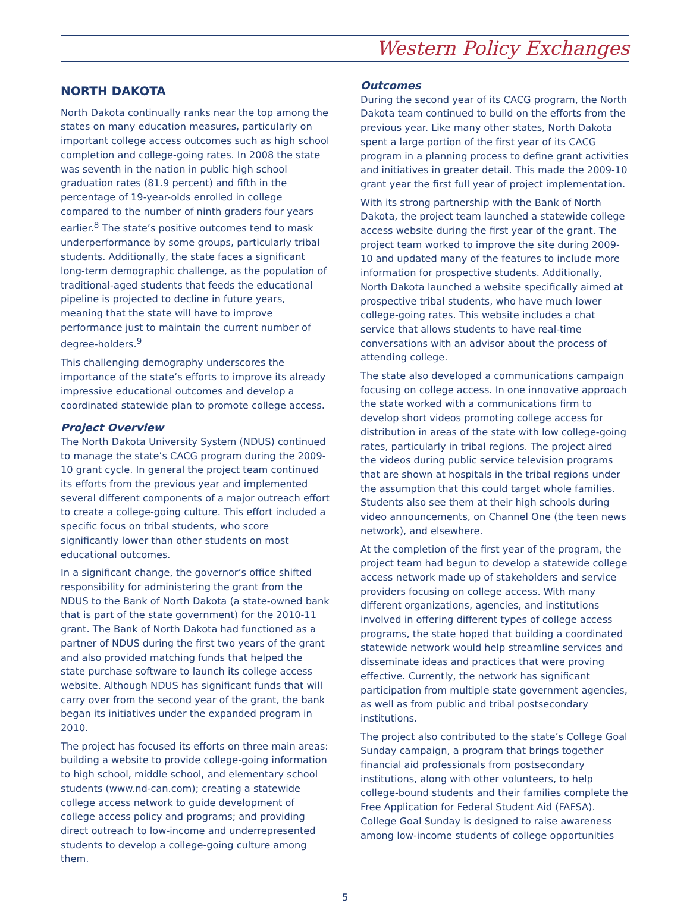Western Policy Exchanges
NORTH DAKOTA
North Dakota continually ranks near the top among the states on many education measures, particularly on important college access outcomes such as high school completion and college-going rates. In 2008 the state was seventh in the nation in public high school graduation rates (81.9 percent) and fifth in the percentage of 19-year-olds enrolled in college compared to the number of ninth graders four years earlier.<sup>8</sup> The state’s positive outcomes tend to mask underperformance by some groups, particularly tribal students. Additionally, the state faces a significant long-term demographic challenge, as the population of traditional-aged students that feeds the educational pipeline is projected to decline in future years, meaning that the state will have to improve performance just to maintain the current number of degree-holders.<sup>9</sup>
This challenging demography underscores the importance of the state’s efforts to improve its already impressive educational outcomes and develop a coordinated statewide plan to promote college access.
Project Overview
The North Dakota University System (NDUS) continued to manage the state’s CACG program during the 2009-10 grant cycle. In general the project team continued its efforts from the previous year and implemented several different components of a major outreach effort to create a college-going culture. This effort included a specific focus on tribal students, who score significantly lower than other students on most educational outcomes.
In a significant change, the governor’s office shifted responsibility for administering the grant from the NDUS to the Bank of North Dakota (a state-owned bank that is part of the state government) for the 2010-11 grant. The Bank of North Dakota had functioned as a partner of NDUS during the first two years of the grant and also provided matching funds that helped the state purchase software to launch its college access website. Although NDUS has significant funds that will carry over from the second year of the grant, the bank began its initiatives under the expanded program in 2010.
The project has focused its efforts on three main areas: building a website to provide college-going information to high school, middle school, and elementary school students (www.nd-can.com); creating a statewide college access network to guide development of college access policy and programs; and providing direct outreach to low-income and underrepresented students to develop a college-going culture among them.
Outcomes
During the second year of its CACG program, the North Dakota team continued to build on the efforts from the previous year. Like many other states, North Dakota spent a large portion of the first year of its CACG program in a planning process to define grant activities and initiatives in greater detail. This made the 2009-10 grant year the first full year of project implementation.
With its strong partnership with the Bank of North Dakota, the project team launched a statewide college access website during the first year of the grant. The project team worked to improve the site during 2009-10 and updated many of the features to include more information for prospective students. Additionally, North Dakota launched a website specifically aimed at prospective tribal students, who have much lower college-going rates. This website includes a chat service that allows students to have real-time conversations with an advisor about the process of attending college.
The state also developed a communications campaign focusing on college access. In one innovative approach the state worked with a communications firm to develop short videos promoting college access for distribution in areas of the state with low college-going rates, particularly in tribal regions. The project aired the videos during public service television programs that are shown at hospitals in the tribal regions under the assumption that this could target whole families. Students also see them at their high schools during video announcements, on Channel One (the teen news network), and elsewhere.
At the completion of the first year of the program, the project team had begun to develop a statewide college access network made up of stakeholders and service providers focusing on college access. With many different organizations, agencies, and institutions involved in offering different types of college access programs, the state hoped that building a coordinated statewide network would help streamline services and disseminate ideas and practices that were proving effective. Currently, the network has significant participation from multiple state government agencies, as well as from public and tribal postsecondary institutions.
The project also contributed to the state’s College Goal Sunday campaign, a program that brings together financial aid professionals from postsecondary institutions, along with other volunteers, to help college-bound students and their families complete the Free Application for Federal Student Aid (FAFSA). College Goal Sunday is designed to raise awareness among low-income students of college opportunities
5